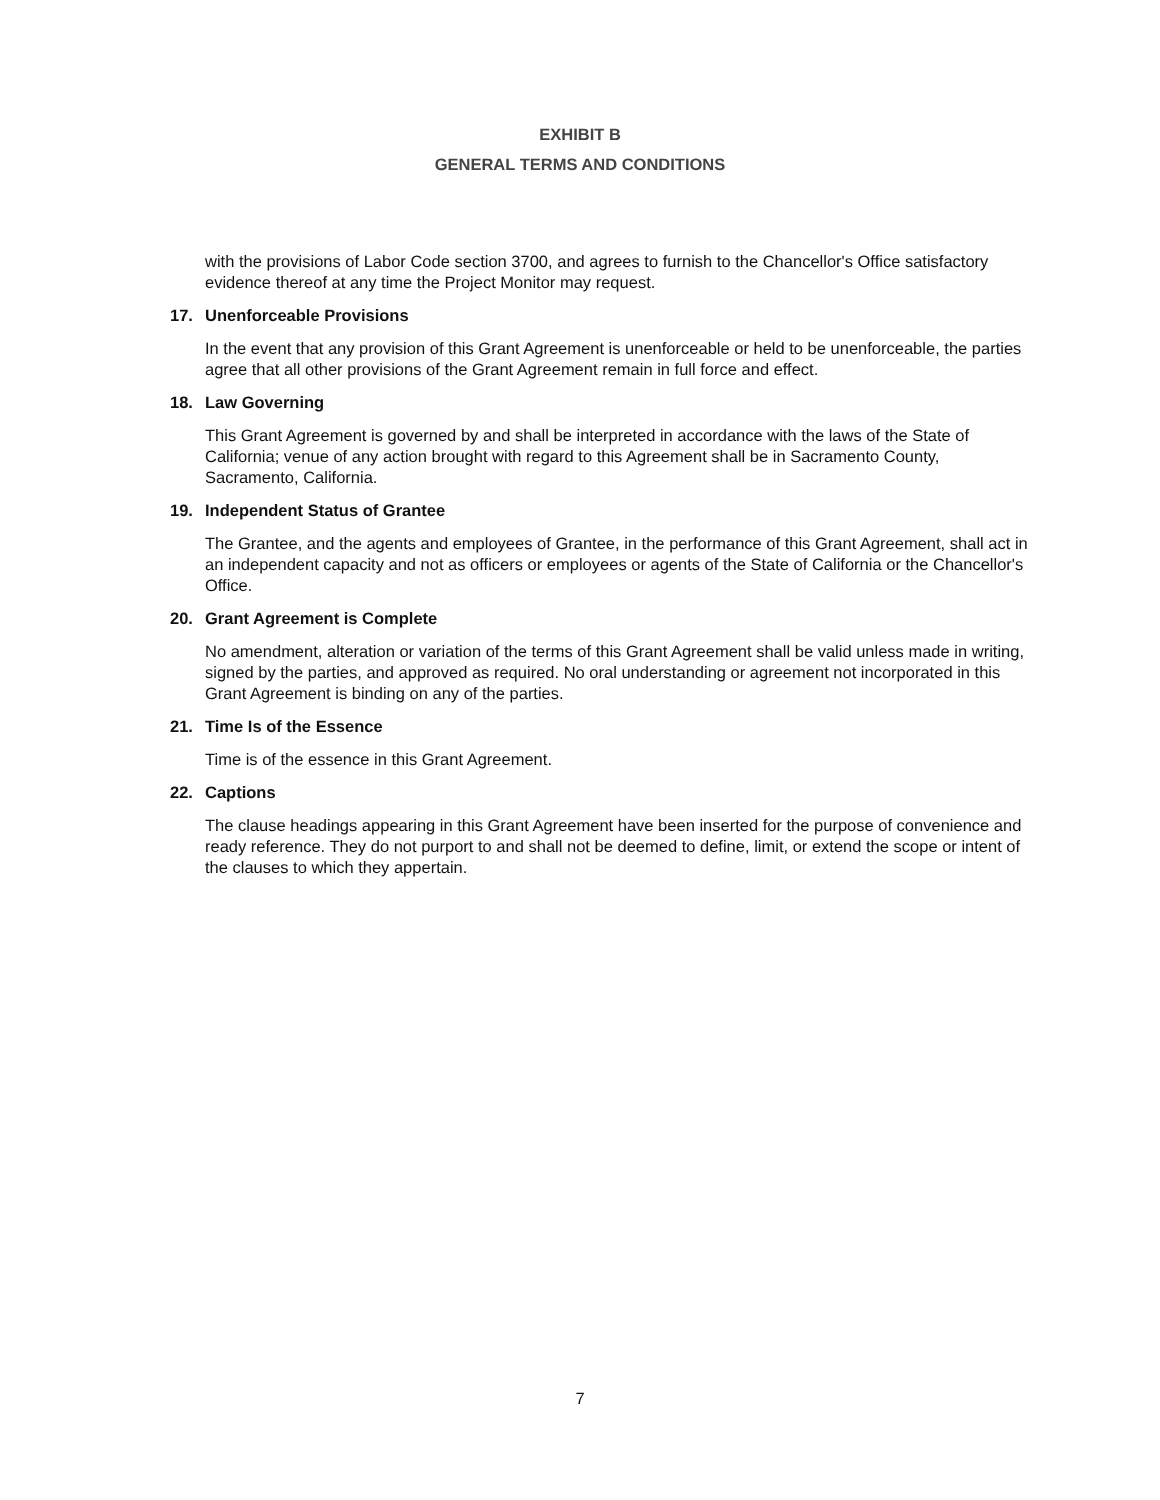EXHIBIT B
GENERAL TERMS AND CONDITIONS
with the provisions of Labor Code section 3700, and agrees to furnish to the Chancellor's Office satisfactory evidence thereof at any time the Project Monitor may request.
17. Unenforceable Provisions
In the event that any provision of this Grant Agreement is unenforceable or held to be unenforceable, the parties agree that all other provisions of the Grant Agreement remain in full force and effect.
18. Law Governing
This Grant Agreement is governed by and shall be interpreted in accordance with the laws of the State of California; venue of any action brought with regard to this Agreement shall be in Sacramento County, Sacramento, California.
19. Independent Status of Grantee
The Grantee, and the agents and employees of Grantee, in the performance of this Grant Agreement, shall act in an independent capacity and not as officers or employees or agents of the State of California or the Chancellor's Office.
20. Grant Agreement is Complete
No amendment, alteration or variation of the terms of this Grant Agreement shall be valid unless made in writing, signed by the parties, and approved as required. No oral understanding or agreement not incorporated in this Grant Agreement is binding on any of the parties.
21. Time Is of the Essence
Time is of the essence in this Grant Agreement.
22. Captions
The clause headings appearing in this Grant Agreement have been inserted for the purpose of convenience and ready reference. They do not purport to and shall not be deemed to define, limit, or extend the scope or intent of the clauses to which they appertain.
7